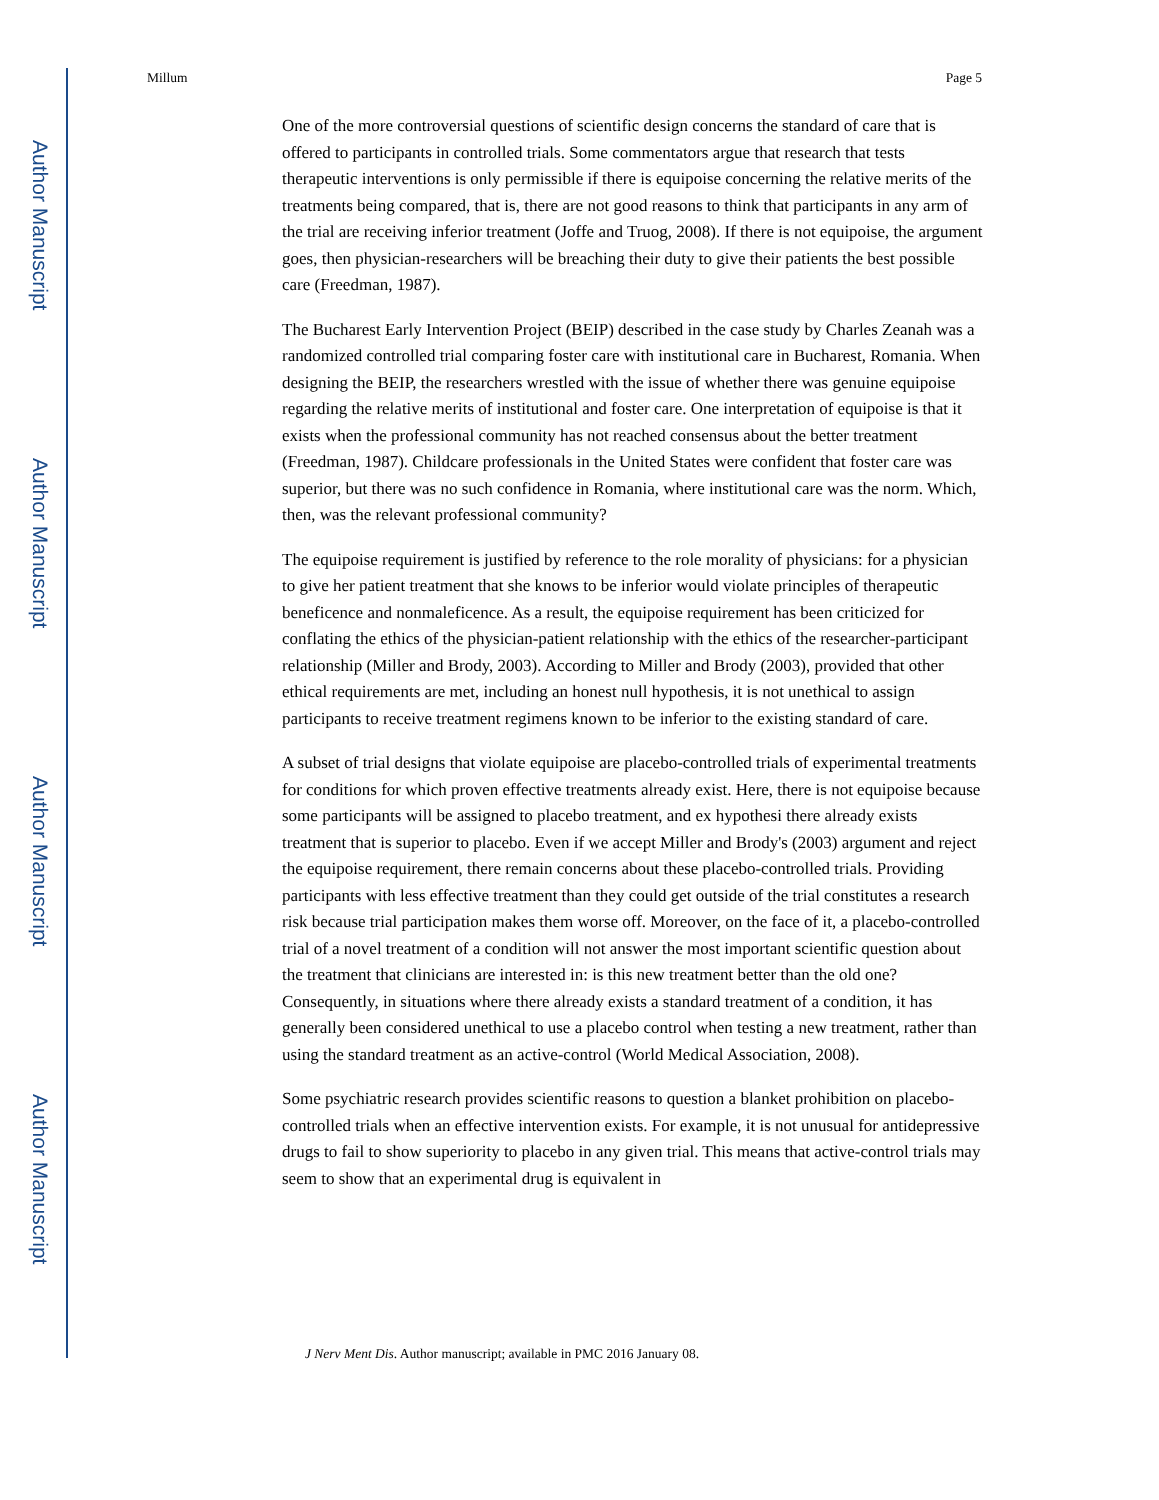Author Manuscript
Author Manuscript
Author Manuscript
Author Manuscript
Millum Page 5
One of the more controversial questions of scientific design concerns the standard of care that is offered to participants in controlled trials. Some commentators argue that research that tests therapeutic interventions is only permissible if there is equipoise concerning the relative merits of the treatments being compared, that is, there are not good reasons to think that participants in any arm of the trial are receiving inferior treatment (Joffe and Truog, 2008). If there is not equipoise, the argument goes, then physician-researchers will be breaching their duty to give their patients the best possible care (Freedman, 1987).
The Bucharest Early Intervention Project (BEIP) described in the case study by Charles Zeanah was a randomized controlled trial comparing foster care with institutional care in Bucharest, Romania. When designing the BEIP, the researchers wrestled with the issue of whether there was genuine equipoise regarding the relative merits of institutional and foster care. One interpretation of equipoise is that it exists when the professional community has not reached consensus about the better treatment (Freedman, 1987). Childcare professionals in the United States were confident that foster care was superior, but there was no such confidence in Romania, where institutional care was the norm. Which, then, was the relevant professional community?
The equipoise requirement is justified by reference to the role morality of physicians: for a physician to give her patient treatment that she knows to be inferior would violate principles of therapeutic beneficence and nonmaleficence. As a result, the equipoise requirement has been criticized for conflating the ethics of the physician-patient relationship with the ethics of the researcher-participant relationship (Miller and Brody, 2003). According to Miller and Brody (2003), provided that other ethical requirements are met, including an honest null hypothesis, it is not unethical to assign participants to receive treatment regimens known to be inferior to the existing standard of care.
A subset of trial designs that violate equipoise are placebo-controlled trials of experimental treatments for conditions for which proven effective treatments already exist. Here, there is not equipoise because some participants will be assigned to placebo treatment, and ex hypothesi there already exists treatment that is superior to placebo. Even if we accept Miller and Brody's (2003) argument and reject the equipoise requirement, there remain concerns about these placebo-controlled trials. Providing participants with less effective treatment than they could get outside of the trial constitutes a research risk because trial participation makes them worse off. Moreover, on the face of it, a placebo-controlled trial of a novel treatment of a condition will not answer the most important scientific question about the treatment that clinicians are interested in: is this new treatment better than the old one? Consequently, in situations where there already exists a standard treatment of a condition, it has generally been considered unethical to use a placebo control when testing a new treatment, rather than using the standard treatment as an active-control (World Medical Association, 2008).
Some psychiatric research provides scientific reasons to question a blanket prohibition on placebo-controlled trials when an effective intervention exists. For example, it is not unusual for antidepressive drugs to fail to show superiority to placebo in any given trial. This means that active-control trials may seem to show that an experimental drug is equivalent in
J Nerv Ment Dis. Author manuscript; available in PMC 2016 January 08.